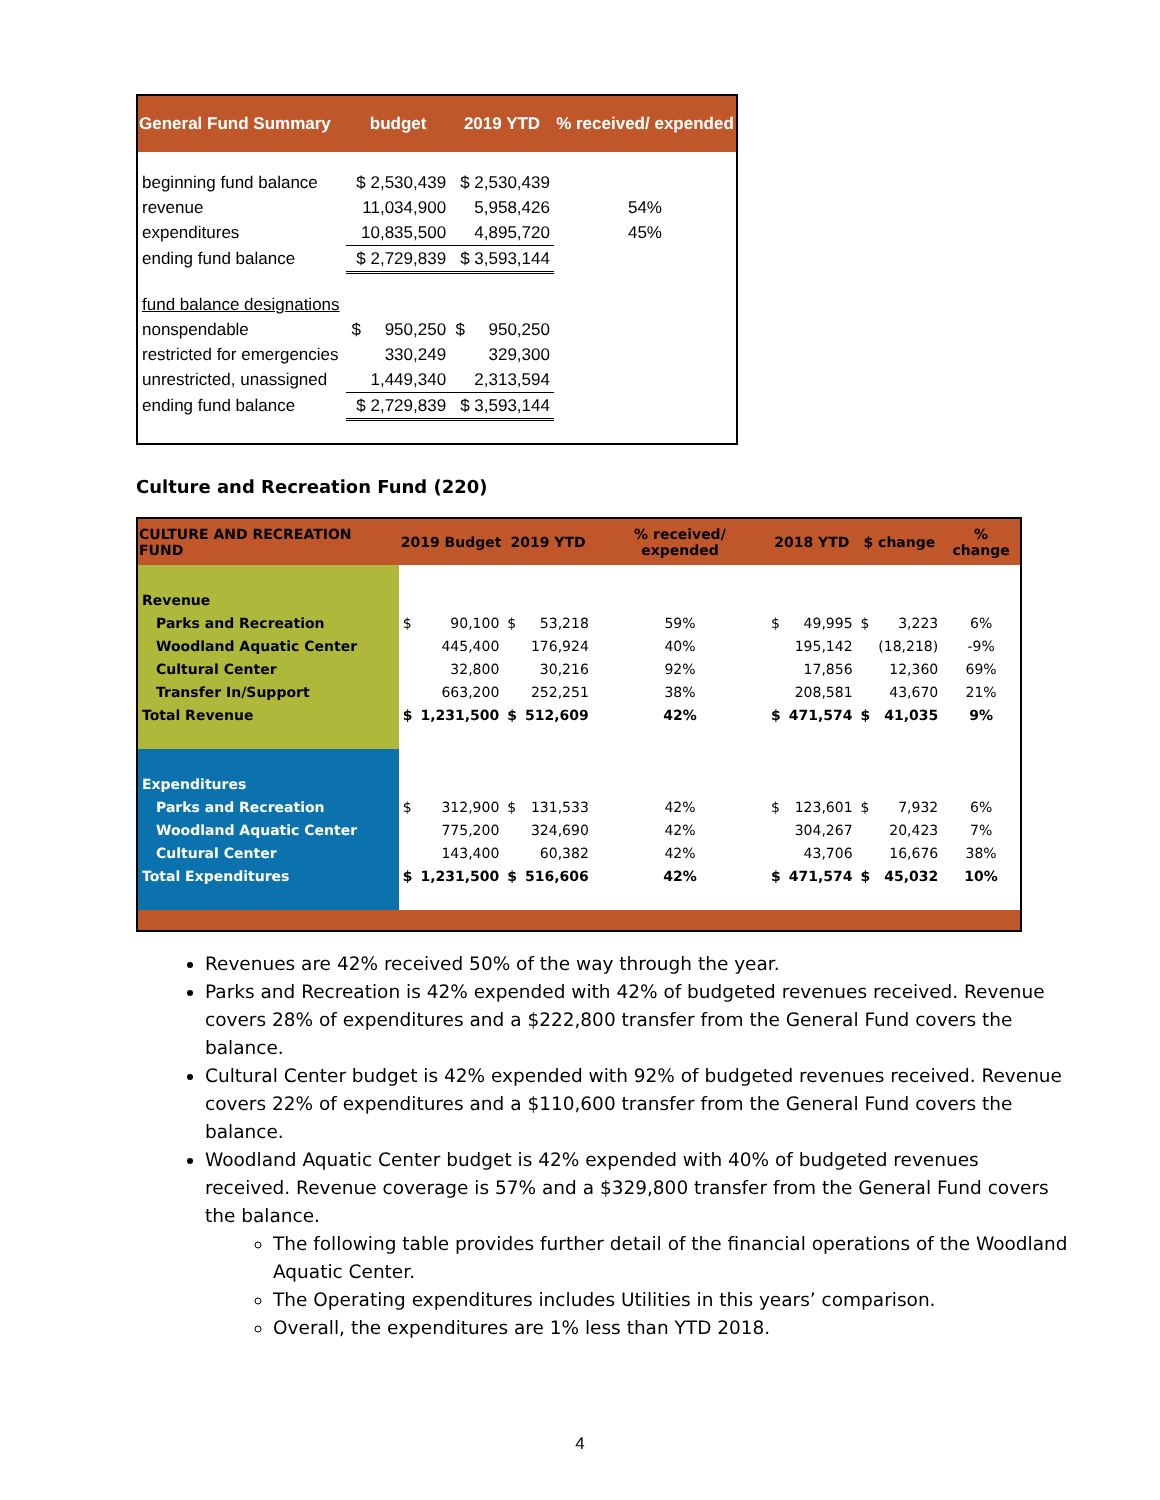| General Fund Summary | budget | 2019 YTD | % received/ expended |
| --- | --- | --- | --- |
| beginning fund balance | $ 2,530,439 | $ 2,530,439 | |
| revenue | 11,034,900 | 5,958,426 | 54% |
| expenditures | 10,835,500 | 4,895,720 | 45% |
| ending fund balance | $ 2,729,839 | $ 3,593,144 | |
| fund balance designations | | | |
| nonspendable | $ 950,250 | $ 950,250 | |
| restricted for emergencies | 330,249 | 329,300 | |
| unrestricted, unassigned | 1,449,340 | 2,313,594 | |
| ending fund balance | $ 2,729,839 | $ 3,593,144 | |
Culture and Recreation Fund (220)
| CULTURE AND RECREATION FUND | 2019 Budget | | 2019 YTD | | % received/ expended | 2018 YTD | | $ change | | % change |
| --- | --- | --- | --- | --- | --- | --- | --- | --- | --- | --- |
| Revenue | | | | | | | | | | |
| Parks and Recreation | $ | 90,100 | $ | 53,218 | 59% | $ | 49,995 | $ | 3,223 | 6% |
| Woodland Aquatic Center | | 445,400 | | 176,924 | 40% | | 195,142 | | (18,218) | -9% |
| Cultural Center | | 32,800 | | 30,216 | 92% | | 17,856 | | 12,360 | 69% |
| Transfer In/Support | | 663,200 | | 252,251 | 38% | | 208,581 | | 43,670 | 21% |
| Total Revenue | $ | 1,231,500 | $ | 512,609 | 42% | $ | 471,574 | $ | 41,035 | 9% |
| Expenditures | | | | | | | | | | |
| Parks and Recreation | $ | 312,900 | $ | 131,533 | 42% | $ | 123,601 | $ | 7,932 | 6% |
| Woodland Aquatic Center | | 775,200 | | 324,690 | 42% | | 304,267 | | 20,423 | 7% |
| Cultural Center | | 143,400 | | 60,382 | 42% | | 43,706 | | 16,676 | 38% |
| Total Expenditures | $ | 1,231,500 | $ | 516,606 | 42% | $ | 471,574 | $ | 45,032 | 10% |
Revenues are 42% received 50% of the way through the year.
Parks and Recreation is 42% expended with 42% of budgeted revenues received. Revenue covers 28% of expenditures and a $222,800 transfer from the General Fund covers the balance.
Cultural Center budget is 42% expended with 92% of budgeted revenues received. Revenue covers 22% of expenditures and a $110,600 transfer from the General Fund covers the balance.
Woodland Aquatic Center budget is 42% expended with 40% of budgeted revenues received. Revenue coverage is 57% and a $329,800 transfer from the General Fund covers the balance.
The following table provides further detail of the financial operations of the Woodland Aquatic Center.
The Operating expenditures includes Utilities in this years’ comparison.
Overall, the expenditures are 1% less than YTD 2018.
4